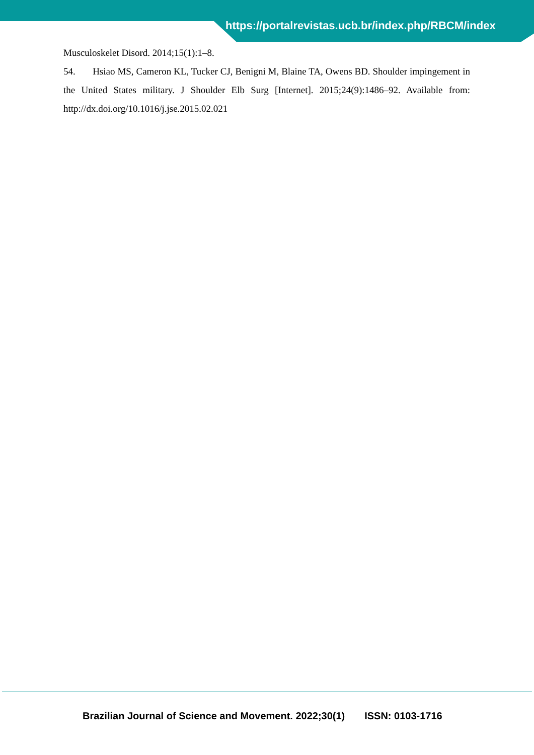https://portalrevistas.ucb.br/index.php/RBCM/index
Musculoskelet Disord. 2014;15(1):1–8.
54. Hsiao MS, Cameron KL, Tucker CJ, Benigni M, Blaine TA, Owens BD. Shoulder impingement in the United States military. J Shoulder Elb Surg [Internet]. 2015;24(9):1486–92. Available from: http://dx.doi.org/10.1016/j.jse.2015.02.021
Brazilian Journal of Science and Movement. 2022;30(1) ISSN: 0103-1716